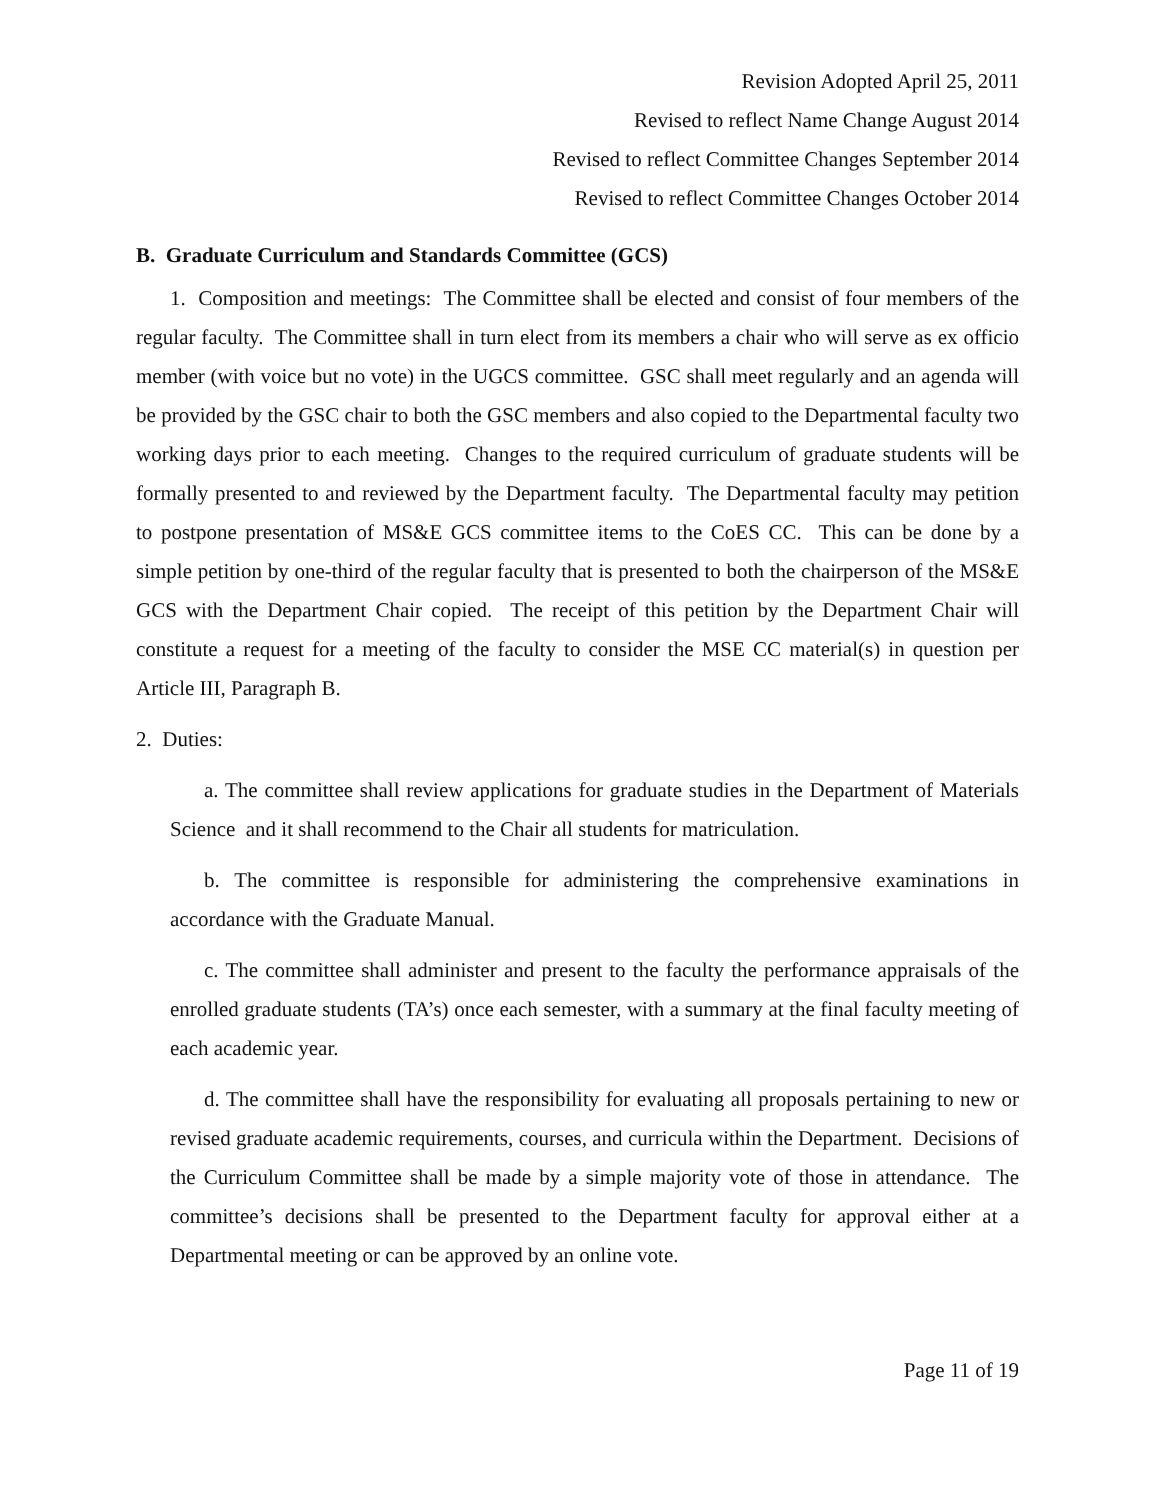Revision Adopted April 25, 2011
Revised to reflect Name Change August 2014
Revised to reflect Committee Changes September 2014
Revised to reflect Committee Changes October 2014
B. Graduate Curriculum and Standards Committee (GCS)
1. Composition and meetings: The Committee shall be elected and consist of four members of the regular faculty. The Committee shall in turn elect from its members a chair who will serve as ex officio member (with voice but no vote) in the UGCS committee. GSC shall meet regularly and an agenda will be provided by the GSC chair to both the GSC members and also copied to the Departmental faculty two working days prior to each meeting. Changes to the required curriculum of graduate students will be formally presented to and reviewed by the Department faculty. The Departmental faculty may petition to postpone presentation of MS&E GCS committee items to the CoES CC. This can be done by a simple petition by one-third of the regular faculty that is presented to both the chairperson of the MS&E GCS with the Department Chair copied. The receipt of this petition by the Department Chair will constitute a request for a meeting of the faculty to consider the MSE CC material(s) in question per Article III, Paragraph B.
2. Duties:
a. The committee shall review applications for graduate studies in the Department of Materials Science and it shall recommend to the Chair all students for matriculation.
b. The committee is responsible for administering the comprehensive examinations in accordance with the Graduate Manual.
c. The committee shall administer and present to the faculty the performance appraisals of the enrolled graduate students (TA’s) once each semester, with a summary at the final faculty meeting of each academic year.
d. The committee shall have the responsibility for evaluating all proposals pertaining to new or revised graduate academic requirements, courses, and curricula within the Department. Decisions of the Curriculum Committee shall be made by a simple majority vote of those in attendance. The committee’s decisions shall be presented to the Department faculty for approval either at a Departmental meeting or can be approved by an online vote.
Page 11 of 19